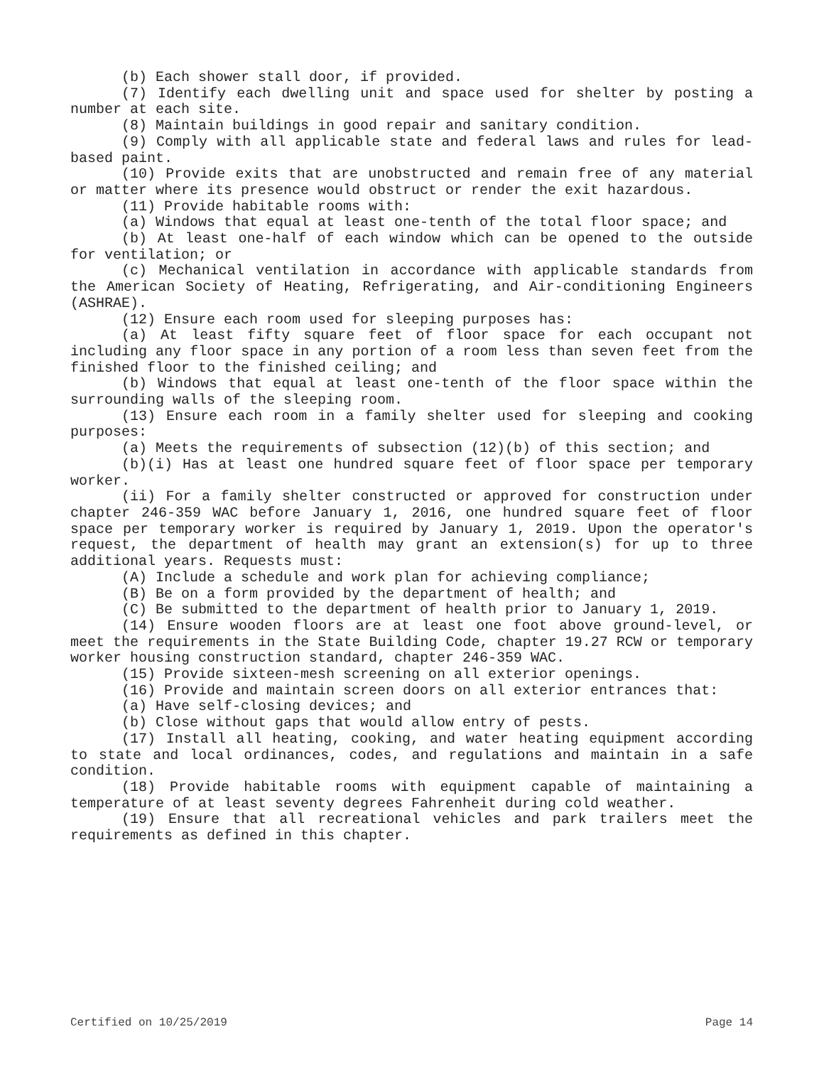(b) Each shower stall door, if provided.
(7) Identify each dwelling unit and space used for shelter by posting a number at each site.
(8) Maintain buildings in good repair and sanitary condition.
(9) Comply with all applicable state and federal laws and rules for lead-based paint.
(10) Provide exits that are unobstructed and remain free of any material or matter where its presence would obstruct or render the exit hazardous.
(11) Provide habitable rooms with:
(a) Windows that equal at least one-tenth of the total floor space; and
(b) At least one-half of each window which can be opened to the outside for ventilation; or
(c) Mechanical ventilation in accordance with applicable standards from the American Society of Heating, Refrigerating, and Air-conditioning Engineers (ASHRAE).
(12) Ensure each room used for sleeping purposes has:
(a) At least fifty square feet of floor space for each occupant not including any floor space in any portion of a room less than seven feet from the finished floor to the finished ceiling; and
(b) Windows that equal at least one-tenth of the floor space within the surrounding walls of the sleeping room.
(13) Ensure each room in a family shelter used for sleeping and cooking purposes:
(a) Meets the requirements of subsection (12)(b) of this section; and
(b)(i) Has at least one hundred square feet of floor space per temporary worker.
(ii) For a family shelter constructed or approved for construction under chapter 246-359 WAC before January 1, 2016, one hundred square feet of floor space per temporary worker is required by January 1, 2019. Upon the operator's request, the department of health may grant an extension(s) for up to three additional years. Requests must:
(A) Include a schedule and work plan for achieving compliance;
(B) Be on a form provided by the department of health; and
(C) Be submitted to the department of health prior to January 1, 2019.
(14) Ensure wooden floors are at least one foot above ground-level, or meet the requirements in the State Building Code, chapter 19.27 RCW or temporary worker housing construction standard, chapter 246-359 WAC.
(15) Provide sixteen-mesh screening on all exterior openings.
(16) Provide and maintain screen doors on all exterior entrances that:
(a) Have self-closing devices; and
(b) Close without gaps that would allow entry of pests.
(17) Install all heating, cooking, and water heating equipment according to state and local ordinances, codes, and regulations and maintain in a safe condition.
(18) Provide habitable rooms with equipment capable of maintaining a temperature of at least seventy degrees Fahrenheit during cold weather.
(19) Ensure that all recreational vehicles and park trailers meet the requirements as defined in this chapter.
Certified on 10/25/2019 Page 14